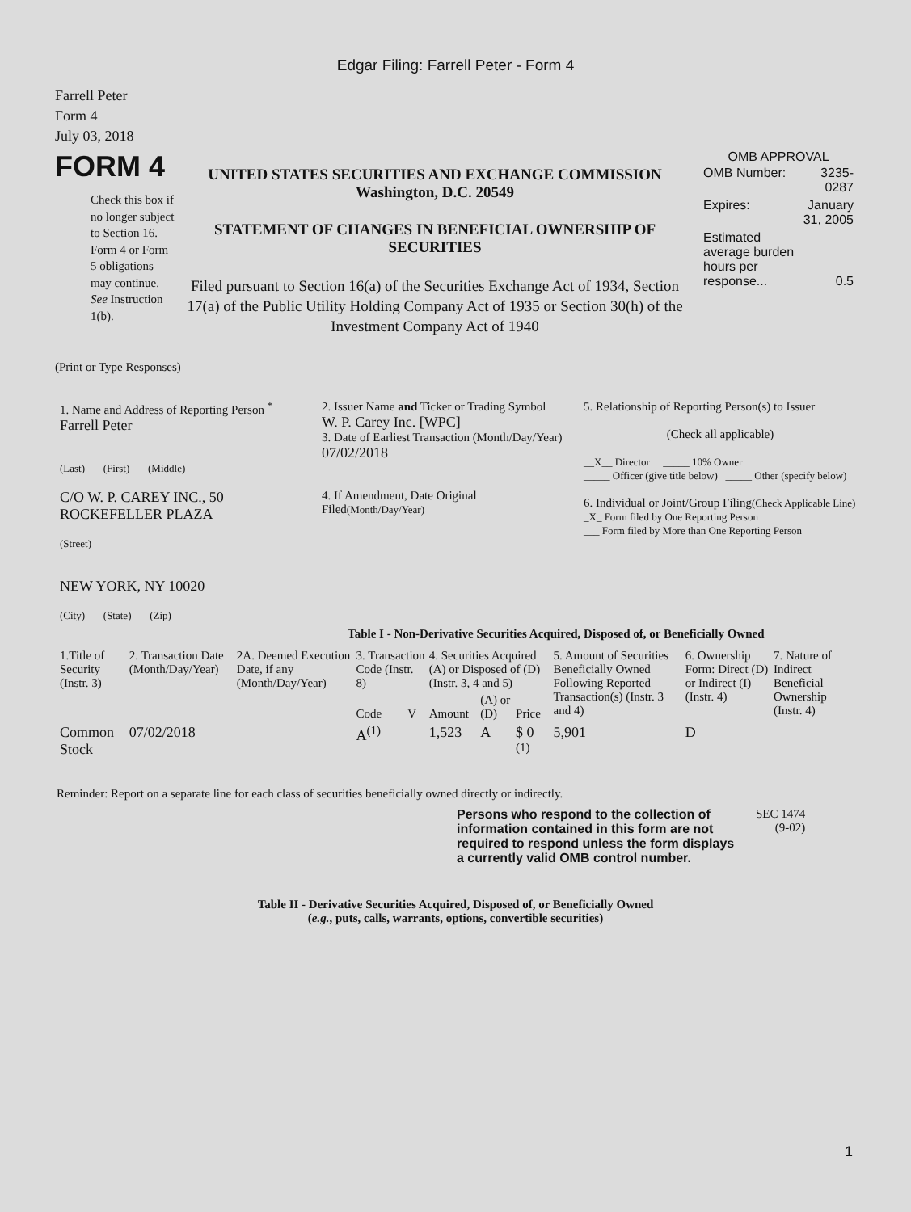Edgar Filing: Farrell Peter - Form 4
Farrell Peter
Form 4
July 03, 2018
FORM 4
Check this box if no longer subject to Section 16. Form 4 or Form 5 obligations may continue. See Instruction 1(b).
UNITED STATES SECURITIES AND EXCHANGE COMMISSION
Washington, D.C. 20549
STATEMENT OF CHANGES IN BENEFICIAL OWNERSHIP OF SECURITIES
Filed pursuant to Section 16(a) of the Securities Exchange Act of 1934, Section 17(a) of the Public Utility Holding Company Act of 1935 or Section 30(h) of the Investment Company Act of 1940
OMB APPROVAL
| OMB Number: | 3235-0287 |
| Expires: | January 31, 2005 |
| Estimated average burden hours per response... | 0.5 |
(Print or Type Responses)
| 1. Name and Address of Reporting Person <sup>*</sup> Farrell Peter (Last) (First) (Middle) C/O W. P. CAREY INC., 50 ROCKEFELLER PLAZA (Street) NEW YORK, NY 10020 (City) (State) (Zip) | 2. Issuer Name and Ticker or Trading Symbol W. P. Carey Inc. [WPC] 3. Date of Earliest Transaction (Month/Day/Year) 07/02/2018 4. If Amendment, Date Original Filed (Month/Day/Year) | 5. Relationship of Reporting Person(s) to Issuer (Check all applicable) __X__ Director _____ 10% Owner _____ Officer (give title below) _____ Other (specify below) 6. Individual or Joint/Group Filing (Check Applicable Line) _X_ Form filed by One Reporting Person ___ Form filed by More than One Reporting Person |
Table I - Non-Derivative Securities Acquired, Disposed of, or Beneficially Owned
| 1.Title of Security (Instr. 3) | 2. Transaction Date (Month/Day/Year) | 2A. Deemed Execution Date, if any (Month/Day/Year) | 3. Transaction Code (Instr. 8) | | 4. Securities Acquired (A) or Disposed of (D) (Instr. 3, 4 and 5) | | | 5. Amount of Securities Beneficially Owned Following Reported Transaction(s) (Instr. 3 and 4) | 6. Ownership Form: Direct (D) or Indirect (I) (Instr. 4) | 7. Nature of Indirect Beneficial Ownership (Instr. 4) |
| --- | --- | --- | --- | --- | --- | --- | --- | --- | --- | --- |
| | | | Code | V | Amount | (A) or (D) | Price | | | |
| Common Stock | 07/02/2018 | | A<sup>(1)</sup> | | 1,523 | A | $ 0 <sup>(1)</sup> | 5,901 | D | |
Reminder: Report on a separate line for each class of securities beneficially owned directly or indirectly.
Persons who respond to the collection of information contained in this form are not required to respond unless the form displays a currently valid OMB control number.
SEC 1474
(9-02)
Table II - Derivative Securities Acquired, Disposed of, or Beneficially Owned
(e.g., puts, calls, warrants, options, convertible securities)
1